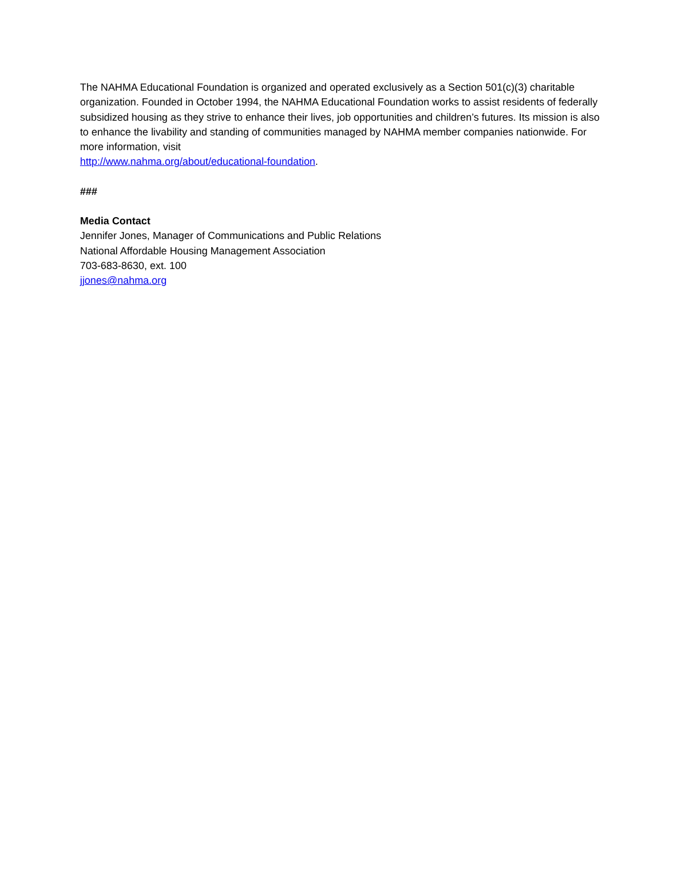The NAHMA Educational Foundation is organized and operated exclusively as a Section 501(c)(3) charitable organization. Founded in October 1994, the NAHMA Educational Foundation works to assist residents of federally subsidized housing as they strive to enhance their lives, job opportunities and children’s futures. Its mission is also to enhance the livability and standing of communities managed by NAHMA member companies nationwide. For more information, visit
http://www.nahma.org/about/educational-foundation.
###
Media Contact
Jennifer Jones, Manager of Communications and Public Relations
National Affordable Housing Management Association
703-683-8630, ext. 100
jjones@nahma.org